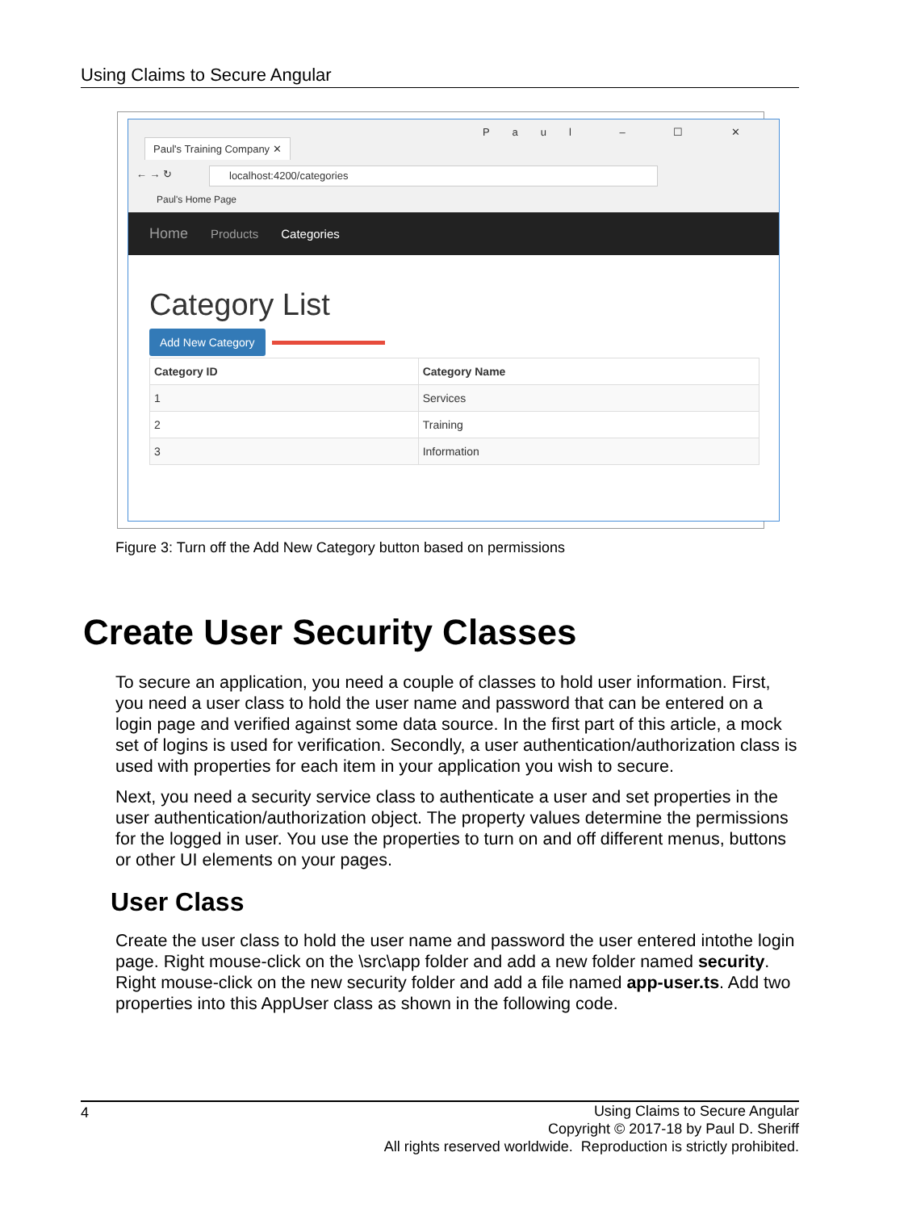Using Claims to Secure Angular
Paul's Training Company ✕
Paul – ☐ ✕
← → ↻ localhost:4200/categories
Paul's Home Page
Home Products Categories
Category List
Add New Category
| Category ID | Category Name |
| --- | --- |
| 1 | Services |
| 2 | Training |
| 3 | Information |
Figure 3: Turn off the Add New Category button based on permissions
Create User Security Classes
To secure an application, you need a couple of classes to hold user information. First, you need a user class to hold the user name and password that can be entered on a login page and verified against some data source. In the first part of this article, a mock set of logins is used for verification. Secondly, a user authentication/authorization class is used with properties for each item in your application you wish to secure.
Next, you need a security service class to authenticate a user and set properties in the user authentication/authorization object. The property values determine the permissions for the logged in user. You use the properties to turn on and off different menus, buttons or other UI elements on your pages.
User Class
Create the user class to hold the user name and password the user entered intothe login page. Right mouse-click on the \src\app folder and add a new folder named security. Right mouse-click on the new security folder and add a file named app-user.ts. Add two properties into this AppUser class as shown in the following code.
4 Using Claims to Secure Angular
Copyright © 2017-18 by Paul D. Sheriff
All rights reserved worldwide. Reproduction is strictly prohibited.